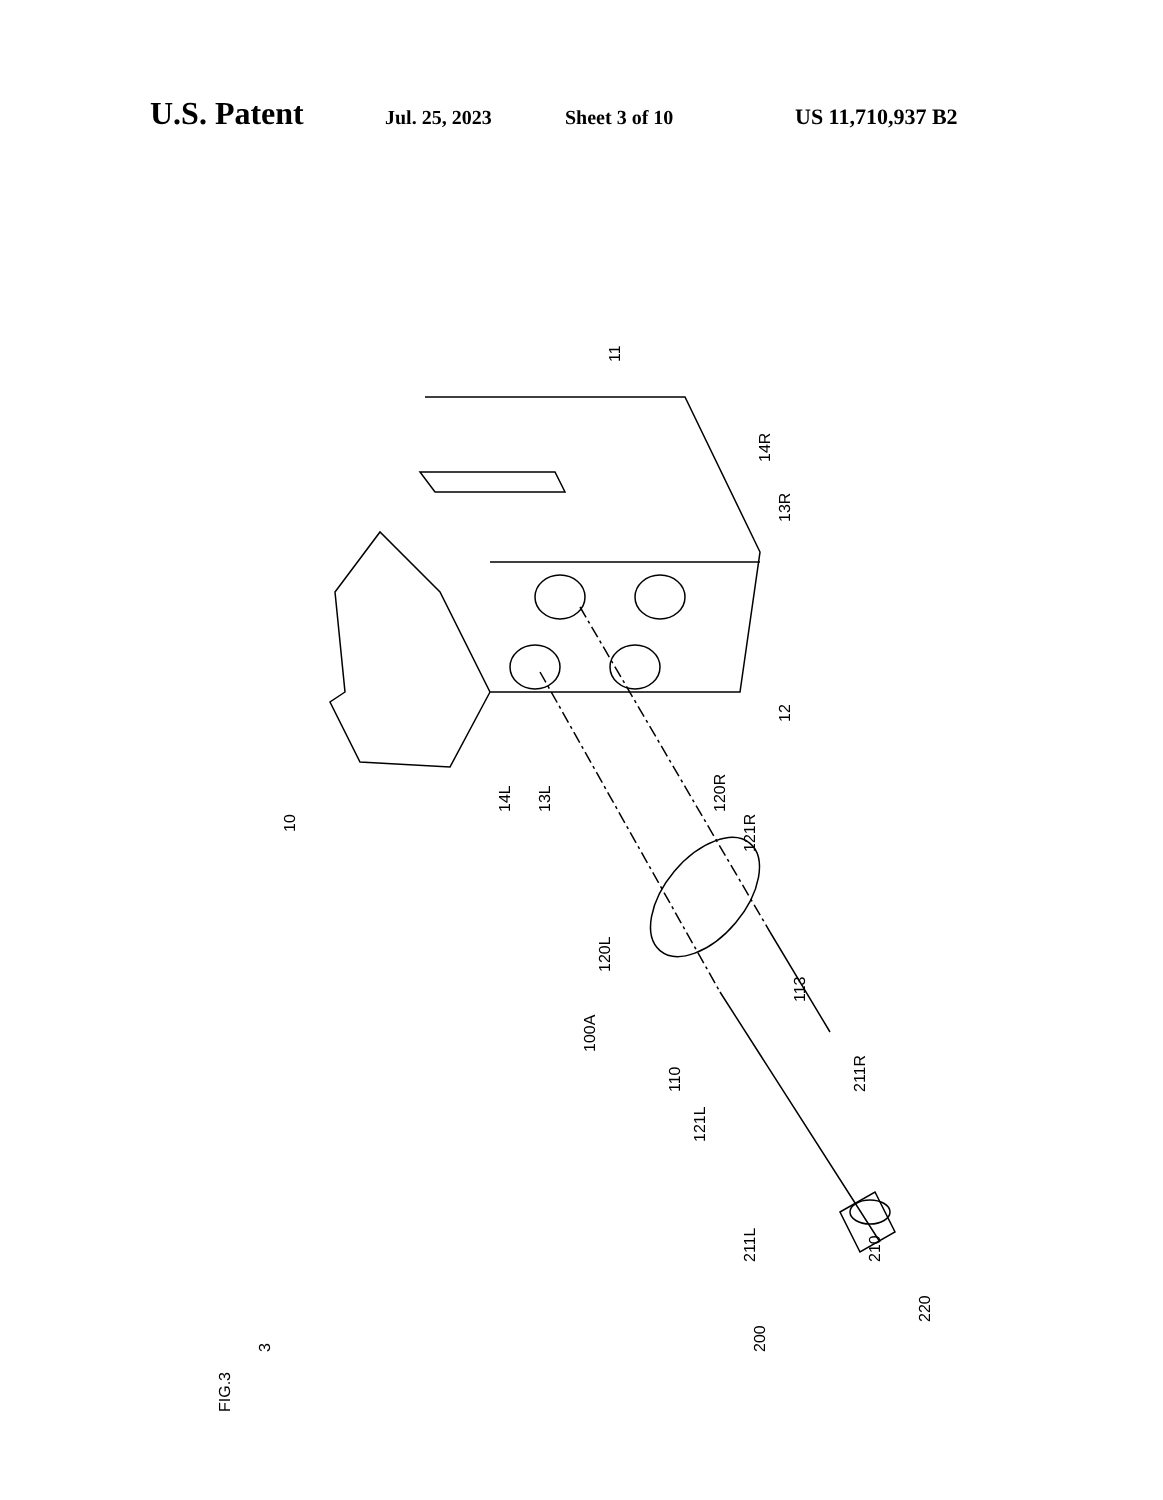U.S. Patent Jul. 25, 2023 Sheet 3 of 10 US 11,710,937 B2
11
14R
13R
12
14L
13L
10
120R
121R
120L
113
100A
110
121L
211R
211L
210
220
200
FIG.3
3